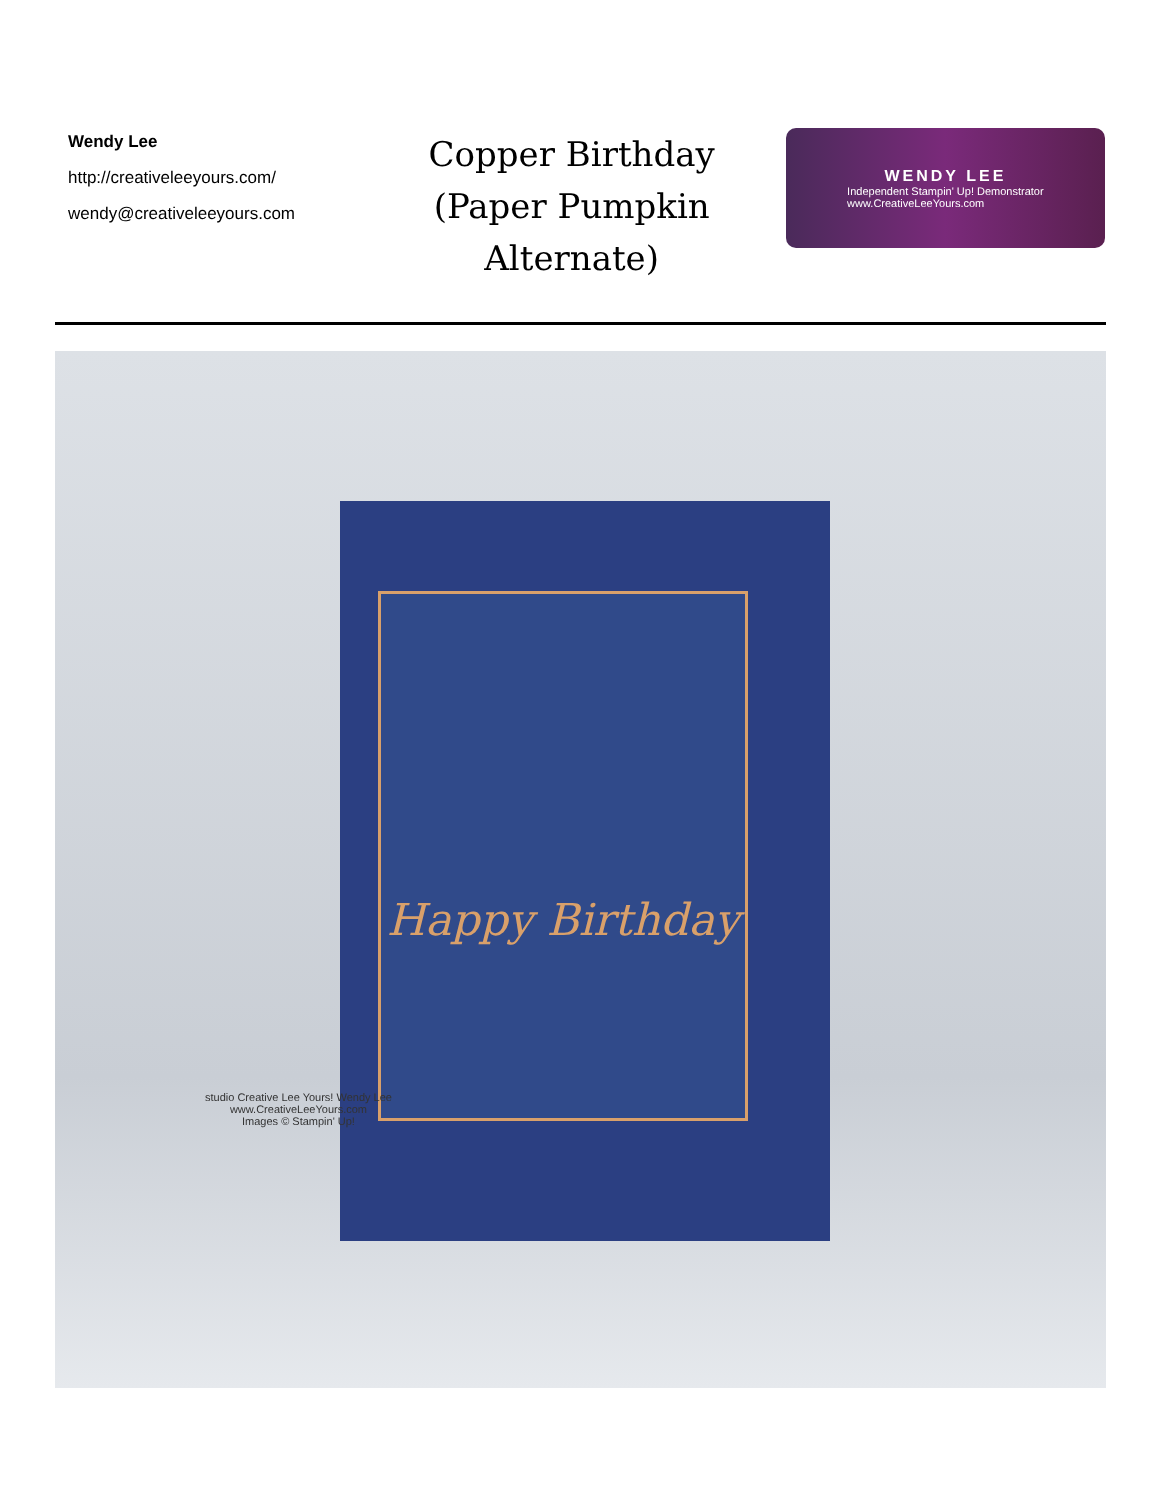Wendy Lee
http://creativeleeyours.com/
wendy@creativeleeyours.com
Copper Birthday (Paper Pumpkin Alternate)
WENDY LEE
Independent Stampin' Up! Demonstrator
www.CreativeLeeYours.com
Happy Birthday
studio Creative Lee Yours! Wendy Lee
www.CreativeLeeYours.com
Images © Stampin' Up!